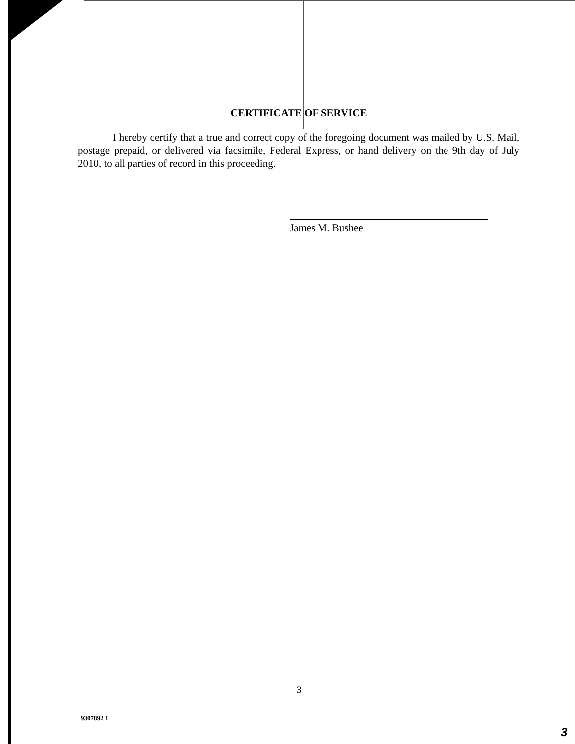CERTIFICATE OF SERVICE
I hereby certify that a true and correct copy of the foregoing document was mailed by U.S. Mail, postage prepaid, or delivered via facsimile, Federal Express, or hand delivery on the 9th day of July 2010, to all parties of record in this proceeding.
James M. Bushee
3
9307892 1
3